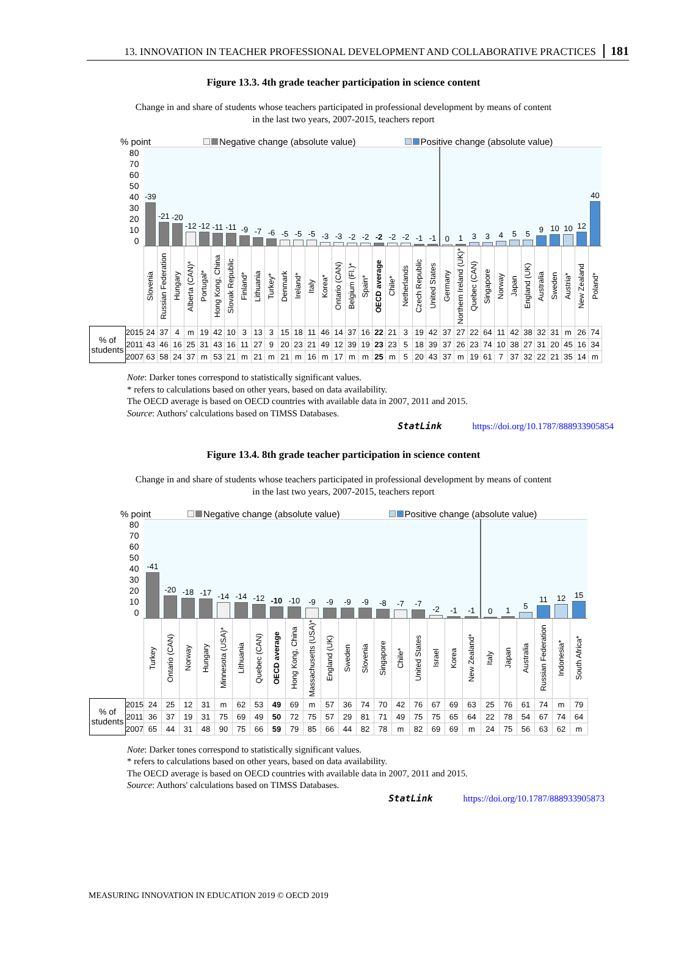13. INNOVATION IN TEACHER PROFESSIONAL DEVELOPMENT AND COLLABORATIVE PRACTICES 181
Figure 13.3. 4th grade teacher participation in science content
Change in and share of students whose teachers participated in professional development by means of content
in the last two years, 2007-2015, teachers report
% point Negative change (absolute value) Positive change (absolute value)
| 80 70 60 50 40 30 20 10 0 | | -39 | -21 | -20 | -12 | -12 | -11 | -11 | -9 | -7 | -6 | -5 | -5 | -5 | -3 | -3 | -2 | -2 | -2 | -2 | -2 | -1 | -1 | 0 | 1 | 3 | 3 | 4 | 5 | 5 | 9 | 10 | 10 | 12 | 40 |
| | | Slovenia | Russian Federation | Hungary | Alberta (CAN)* | Portugal* | Hong Kong, China | Slovak Republic | Finland* | Lithuania | Turkey* | Denmark | Ireland* | Italy | Korea* | Ontario (CAN) | Belgium (Fl.)* | Spain* | OECD average | Chile* | Netherlands | Czech Republic | United States | Germany | Northern Ireland (UK)* | Quebec (CAN) | Singapore | Norway | Japan | England (UK) | Australia | Sweden | Austria* | New Zealand | Poland* |
| % of students | 2015 | 24 | 37 | 4 | m | 19 | 42 | 10 | 3 | 13 | 3 | 15 | 18 | 11 | 46 | 14 | 37 | 16 | 22 | 21 | 3 | 19 | 42 | 37 | 27 | 22 | 64 | 11 | 42 | 38 | 32 | 31 | m | 26 | 74 |
| | 2011 | 43 | 46 | 16 | 25 | 31 | 43 | 16 | 11 | 27 | 9 | 20 | 23 | 21 | 49 | 12 | 39 | 19 | 23 | 23 | 5 | 18 | 39 | 37 | 26 | 23 | 74 | 10 | 38 | 27 | 31 | 20 | 45 | 16 | 34 |
| | 2007 | 63 | 58 | 24 | 37 | m | 53 | 21 | m | 21 | m | 21 | m | 16 | m | 17 | m | m | 25 | m | 5 | 20 | 43 | 37 | m | 19 | 61 | 7 | 37 | 32 | 22 | 21 | 35 | 14 | m |
Note: Darker tones correspond to statistically significant values.
* refers to calculations based on other years, based on data availability.
The OECD average is based on OECD countries with available data in 2007, 2011 and 2015.
Source: Authors' calculations based on TIMSS Databases.
StatLink https://doi.org/10.1787/888933905854
Figure 13.4. 8th grade teacher participation in science content
Change in and share of students whose teachers participated in professional development by means of content
in the last two years, 2007-2015, teachers report
% point Negative change (absolute value) Positive change (absolute value)
| 80 70 60 50 40 30 20 10 0 | | -41 | -20 | -18 | -17 | -14 | -14 | -12 | -10 | -10 | -9 | -9 | -9 | -9 | -8 | -7 | -7 | -2 | -1 | -1 | 0 | 1 | 5 | 11 | 12 | 15 |
| | | Turkey | Ontario (CAN) | Norway | Hungary | Minnesota (USA)* | Lithuania | Quebec (CAN) | OECD average | Hong Kong, China | Massachusetts (USA)* | England (UK) | Sweden | Slovenia | Singapore | Chile* | United States | Israel | Korea | New Zealand* | Italy | Japan | Australia | Russian Federation | Indonesia* | South Africa* |
| % of students | 2015 | 24 | 25 | 12 | 31 | m | 62 | 53 | 49 | 69 | m | 57 | 36 | 74 | 70 | 42 | 76 | 67 | 69 | 63 | 25 | 76 | 61 | 74 | m | 79 |
| | 2011 | 36 | 37 | 19 | 31 | 75 | 69 | 49 | 50 | 72 | 75 | 57 | 29 | 81 | 71 | 49 | 75 | 75 | 65 | 64 | 22 | 78 | 54 | 67 | 74 | 64 |
| | 2007 | 65 | 44 | 31 | 48 | 90 | 75 | 66 | 59 | 79 | 85 | 66 | 44 | 82 | 78 | m | 82 | 69 | 69 | m | 24 | 75 | 56 | 63 | 62 | m |
Note: Darker tones correspond to statistically significant values.
* refers to calculations based on other years, based on data availability.
The OECD average is based on OECD countries with available data in 2007, 2011 and 2015.
Source: Authors' calculations based on TIMSS Databases.
StatLink https://doi.org/10.1787/888933905873
MEASURING INNOVATION IN EDUCATION 2019 © OECD 2019